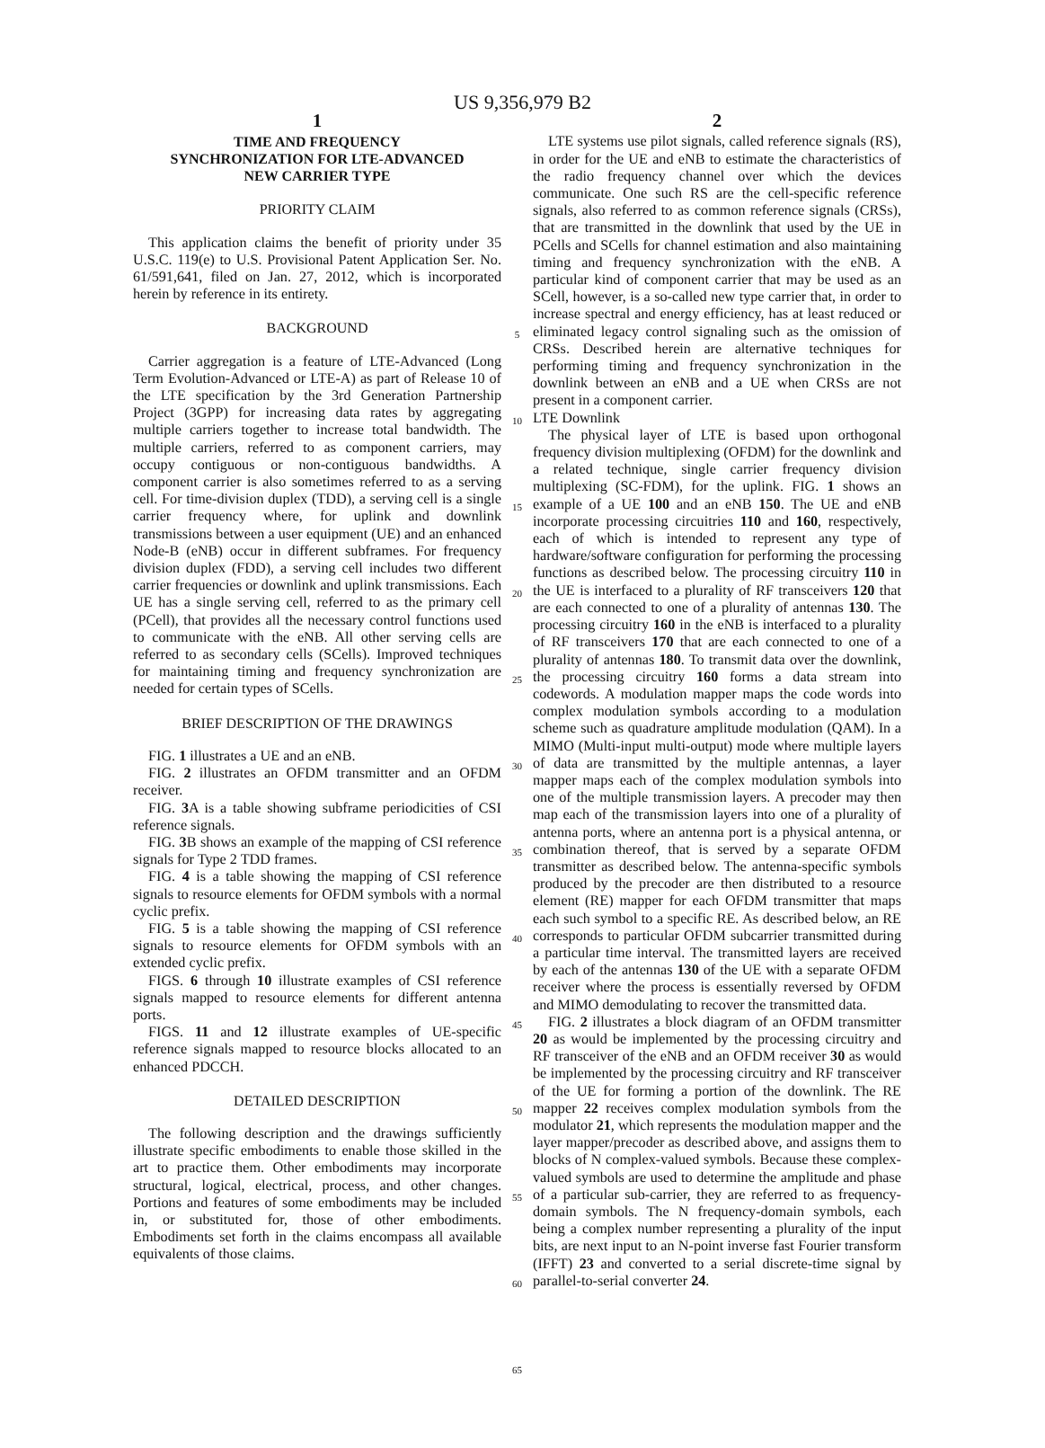US 9,356,979 B2
1
TIME AND FREQUENCY
SYNCHRONIZATION FOR LTE-ADVANCED
NEW CARRIER TYPE
PRIORITY CLAIM
This application claims the benefit of priority under 35 U.S.C. 119(e) to U.S. Provisional Patent Application Ser. No. 61/591,641, filed on Jan. 27, 2012, which is incorporated herein by reference in its entirety.
BACKGROUND
Carrier aggregation is a feature of LTE-Advanced (Long Term Evolution-Advanced or LTE-A) as part of Release 10 of the LTE specification by the 3rd Generation Partnership Project (3GPP) for increasing data rates by aggregating multiple carriers together to increase total bandwidth. The multiple carriers, referred to as component carriers, may occupy contiguous or non-contiguous bandwidths. A component carrier is also sometimes referred to as a serving cell. For time-division duplex (TDD), a serving cell is a single carrier frequency where, for uplink and downlink transmissions between a user equipment (UE) and an enhanced Node-B (eNB) occur in different subframes. For frequency division duplex (FDD), a serving cell includes two different carrier frequencies or downlink and uplink transmissions. Each UE has a single serving cell, referred to as the primary cell (PCell), that provides all the necessary control functions used to communicate with the eNB. All other serving cells are referred to as secondary cells (SCells). Improved techniques for maintaining timing and frequency synchronization are needed for certain types of SCells.
BRIEF DESCRIPTION OF THE DRAWINGS
FIG. 1 illustrates a UE and an eNB.
FIG. 2 illustrates an OFDM transmitter and an OFDM receiver.
FIG. 3 A is a table showing subframe periodicities of CSI reference signals.
FIG. 3 B shows an example of the mapping of CSI reference signals for Type 2 TDD frames.
FIG. 4 is a table showing the mapping of CSI reference signals to resource elements for OFDM symbols with a normal cyclic prefix.
FIG. 5 is a table showing the mapping of CSI reference signals to resource elements for OFDM symbols with an extended cyclic prefix.
FIGS. 6 through 10 illustrate examples of CSI reference signals mapped to resource elements for different antenna ports.
FIGS. 11 and 12 illustrate examples of UE-specific reference signals mapped to resource blocks allocated to an enhanced PDCCH.
DETAILED DESCRIPTION
The following description and the drawings sufficiently illustrate specific embodiments to enable those skilled in the art to practice them. Other embodiments may incorporate structural, logical, electrical, process, and other changes. Portions and features of some embodiments may be included in, or substituted for, those of other embodiments. Embodiments set forth in the claims encompass all available equivalents of those claims.
5
10
15
20
25
30
35
40
45
50
55
60
65
2
LTE systems use pilot signals, called reference signals (RS), in order for the UE and eNB to estimate the characteristics of the radio frequency channel over which the devices communicate. One such RS are the cell-specific reference signals, also referred to as common reference signals (CRSs), that are transmitted in the downlink that used by the UE in PCells and SCells for channel estimation and also maintaining timing and frequency synchronization with the eNB. A particular kind of component carrier that may be used as an SCell, however, is a so-called new type carrier that, in order to increase spectral and energy efficiency, has at least reduced or eliminated legacy control signaling such as the omission of CRSs. Described herein are alternative techniques for performing timing and frequency synchronization in the downlink between an eNB and a UE when CRSs are not present in a component carrier.
LTE Downlink
The physical layer of LTE is based upon orthogonal frequency division multiplexing (OFDM) for the downlink and a related technique, single carrier frequency division multiplexing (SC-FDM), for the uplink. FIG. 1 shows an example of a UE 100 and an eNB 150. The UE and eNB incorporate processing circuitries 110 and 160, respectively, each of which is intended to represent any type of hardware/software configuration for performing the processing functions as described below. The processing circuitry 110 in the UE is interfaced to a plurality of RF transceivers 120 that are each connected to one of a plurality of antennas 130. The processing circuitry 160 in the eNB is interfaced to a plurality of RF transceivers 170 that are each connected to one of a plurality of antennas 180. To transmit data over the downlink, the processing circuitry 160 forms a data stream into codewords. A modulation mapper maps the code words into complex modulation symbols according to a modulation scheme such as quadrature amplitude modulation (QAM). In a MIMO (Multi-input multi-output) mode where multiple layers of data are transmitted by the multiple antennas, a layer mapper maps each of the complex modulation symbols into one of the multiple transmission layers. A precoder may then map each of the transmission layers into one of a plurality of antenna ports, where an antenna port is a physical antenna, or combination thereof, that is served by a separate OFDM transmitter as described below. The antenna-specific symbols produced by the precoder are then distributed to a resource element (RE) mapper for each OFDM transmitter that maps each such symbol to a specific RE. As described below, an RE corresponds to particular OFDM subcarrier transmitted during a particular time interval. The transmitted layers are received by each of the antennas 130 of the UE with a separate OFDM receiver where the process is essentially reversed by OFDM and MIMO demodulating to recover the transmitted data.
FIG. 2 illustrates a block diagram of an OFDM transmitter 20 as would be implemented by the processing circuitry and RF transceiver of the eNB and an OFDM receiver 30 as would be implemented by the processing circuitry and RF transceiver of the UE for forming a portion of the downlink. The RE mapper 22 receives complex modulation symbols from the modulator 21, which represents the modulation mapper and the layer mapper/precoder as described above, and assigns them to blocks of N complex-valued symbols. Because these complex-valued symbols are used to determine the amplitude and phase of a particular sub-carrier, they are referred to as frequency-domain symbols. The N frequency-domain symbols, each being a complex number representing a plurality of the input bits, are next input to an N-point inverse fast Fourier transform (IFFT) 23 and converted to a serial discrete-time signal by parallel-to-serial converter 24.